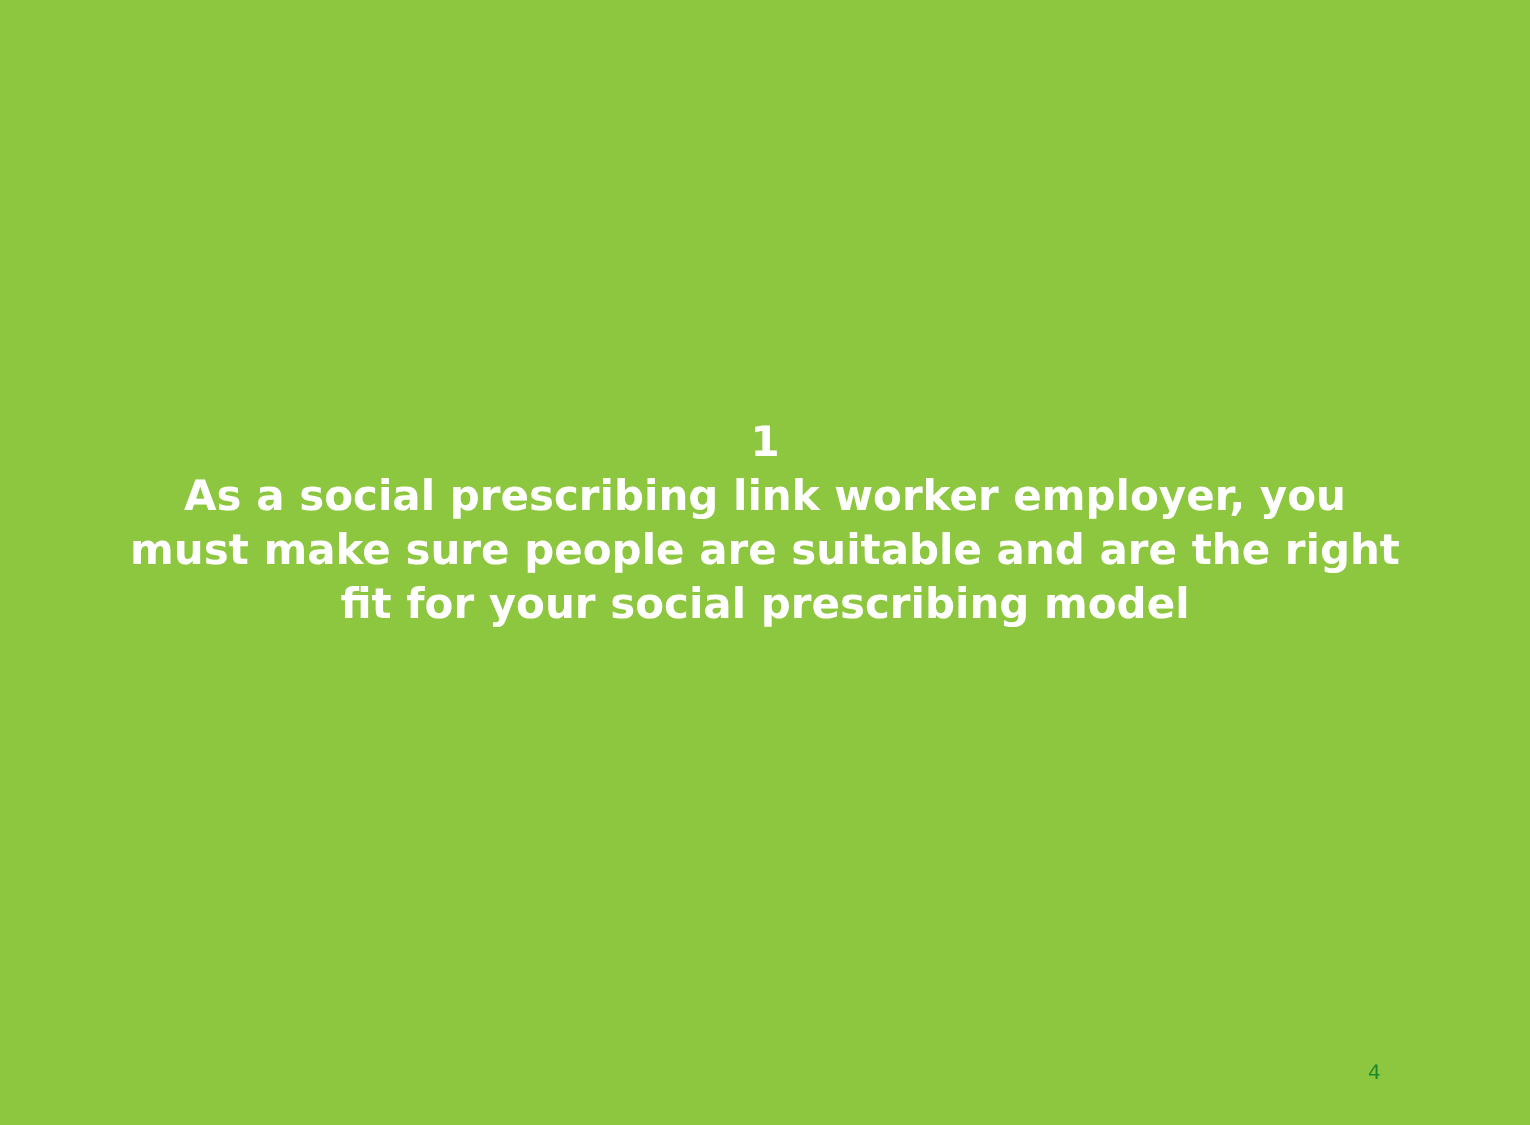1
As a social prescribing link worker employer, you
must make sure people are suitable and are the right
fit for your social prescribing model
4